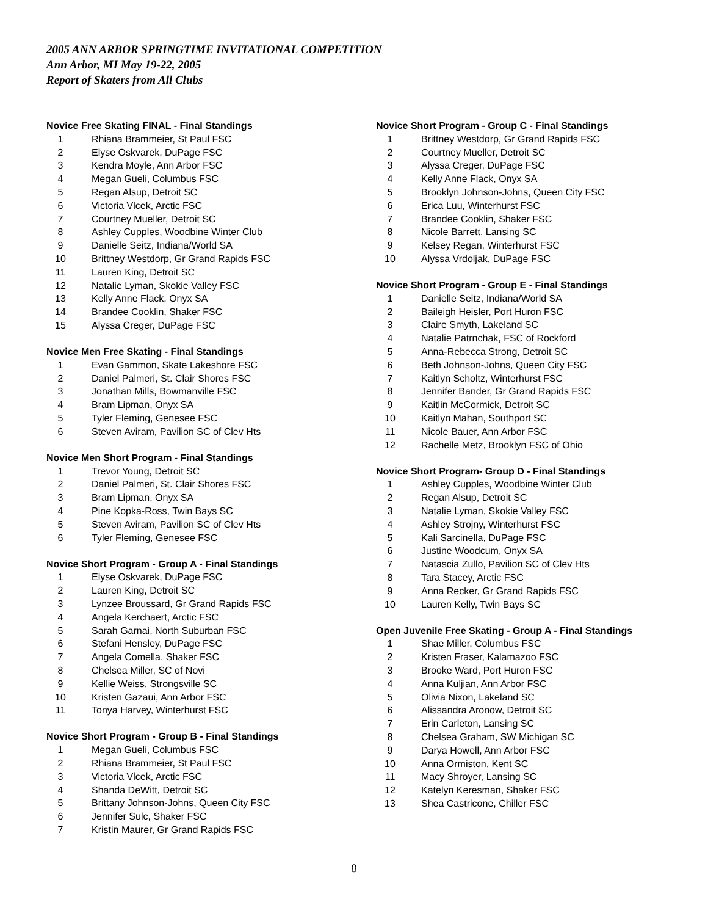2005 ANN ARBOR SPRINGTIME INVITATIONAL COMPETITION
Ann Arbor, MI May 19-22, 2005
Report of Skaters from All Clubs
Novice Free Skating FINAL - Final Standings
| 1 | | Rhiana Brammeier, St Paul FSC |
| 2 | | Elyse Oskvarek, DuPage FSC |
| 3 | | Kendra Moyle, Ann Arbor FSC |
| 4 | | Megan Gueli, Columbus FSC |
| 5 | | Regan Alsup, Detroit SC |
| 6 | | Victoria Vlcek, Arctic FSC |
| 7 | | Courtney Mueller, Detroit SC |
| 8 | | Ashley Cupples, Woodbine Winter Club |
| 9 | | Danielle Seitz, Indiana/World SA |
| 10 | | Brittney Westdorp, Gr Grand Rapids FSC |
| 11 | | Lauren King, Detroit SC |
| 12 | | Natalie Lyman, Skokie Valley FSC |
| 13 | | Kelly Anne Flack, Onyx SA |
| 14 | | Brandee Cooklin, Shaker FSC |
| 15 | | Alyssa Creger, DuPage FSC |
Novice Men Free Skating - Final Standings
| 1 | | Evan Gammon, Skate Lakeshore FSC |
| 2 | | Daniel Palmeri, St. Clair Shores FSC |
| 3 | | Jonathan Mills, Bowmanville FSC |
| 4 | | Bram Lipman, Onyx SA |
| 5 | | Tyler Fleming, Genesee FSC |
| 6 | | Steven Aviram, Pavilion SC of Clev Hts |
Novice Men Short Program - Final Standings
| 1 | | Trevor Young, Detroit SC |
| 2 | | Daniel Palmeri, St. Clair Shores FSC |
| 3 | | Bram Lipman, Onyx SA |
| 4 | | Pine Kopka-Ross, Twin Bays SC |
| 5 | | Steven Aviram, Pavilion SC of Clev Hts |
| 6 | | Tyler Fleming, Genesee FSC |
Novice Short Program - Group A - Final Standings
| 1 | | Elyse Oskvarek, DuPage FSC |
| 2 | | Lauren King, Detroit SC |
| 3 | | Lynzee Broussard, Gr Grand Rapids FSC |
| 4 | | Angela Kerchaert, Arctic FSC |
| 5 | | Sarah Garnai, North Suburban FSC |
| 6 | | Stefani Hensley, DuPage FSC |
| 7 | | Angela Comella, Shaker FSC |
| 8 | | Chelsea Miller, SC of Novi |
| 9 | | Kellie Weiss, Strongsville SC |
| 10 | | Kristen Gazaui, Ann Arbor FSC |
| 11 | | Tonya Harvey, Winterhurst FSC |
Novice Short Program - Group B - Final Standings
| 1 | | Megan Gueli, Columbus FSC |
| 2 | | Rhiana Brammeier, St Paul FSC |
| 3 | | Victoria Vlcek, Arctic FSC |
| 4 | | Shanda DeWitt, Detroit SC |
| 5 | | Brittany Johnson-Johns, Queen City FSC |
| 6 | | Jennifer Sulc, Shaker FSC |
| 7 | | Kristin Maurer, Gr Grand Rapids FSC |
Novice Short Program - Group C - Final Standings
| 1 | | Brittney Westdorp, Gr Grand Rapids FSC |
| 2 | | Courtney Mueller, Detroit SC |
| 3 | | Alyssa Creger, DuPage FSC |
| 4 | | Kelly Anne Flack, Onyx SA |
| 5 | | Brooklyn Johnson-Johns, Queen City FSC |
| 6 | | Erica Luu, Winterhurst FSC |
| 7 | | Brandee Cooklin, Shaker FSC |
| 8 | | Nicole Barrett, Lansing SC |
| 9 | | Kelsey Regan, Winterhurst FSC |
| 10 | | Alyssa Vrdoljak, DuPage FSC |
Novice Short Program - Group E - Final Standings
| 1 | | Danielle Seitz, Indiana/World SA |
| 2 | | Baileigh Heisler, Port Huron FSC |
| 3 | | Claire Smyth, Lakeland SC |
| 4 | | Natalie Patrnchak, FSC of Rockford |
| 5 | | Anna-Rebecca Strong, Detroit SC |
| 6 | | Beth Johnson-Johns, Queen City FSC |
| 7 | | Kaitlyn Scholtz, Winterhurst FSC |
| 8 | | Jennifer Bander, Gr Grand Rapids FSC |
| 9 | | Kaitlin McCormick, Detroit SC |
| 10 | | Kaitlyn Mahan, Southport SC |
| 11 | | Nicole Bauer, Ann Arbor FSC |
| 12 | | Rachelle Metz, Brooklyn FSC of Ohio |
Novice Short Program- Group D - Final Standings
| 1 | | Ashley Cupples, Woodbine Winter Club |
| 2 | | Regan Alsup, Detroit SC |
| 3 | | Natalie Lyman, Skokie Valley FSC |
| 4 | | Ashley Strojny, Winterhurst FSC |
| 5 | | Kali Sarcinella, DuPage FSC |
| 6 | | Justine Woodcum, Onyx SA |
| 7 | | Natascia Zullo, Pavilion SC of Clev Hts |
| 8 | | Tara Stacey, Arctic FSC |
| 9 | | Anna Recker, Gr Grand Rapids FSC |
| 10 | | Lauren Kelly, Twin Bays SC |
Open Juvenile Free Skating - Group A - Final Standings
| 1 | | Shae Miller, Columbus FSC |
| 2 | | Kristen Fraser, Kalamazoo FSC |
| 3 | | Brooke Ward, Port Huron FSC |
| 4 | | Anna Kuljian, Ann Arbor FSC |
| 5 | | Olivia Nixon, Lakeland SC |
| 6 | | Alissandra Aronow, Detroit SC |
| 7 | | Erin Carleton, Lansing SC |
| 8 | | Chelsea Graham, SW Michigan SC |
| 9 | | Darya Howell, Ann Arbor FSC |
| 10 | | Anna Ormiston, Kent SC |
| 11 | | Macy Shroyer, Lansing SC |
| 12 | | Katelyn Keresman, Shaker FSC |
| 13 | | Shea Castricone, Chiller FSC |
8